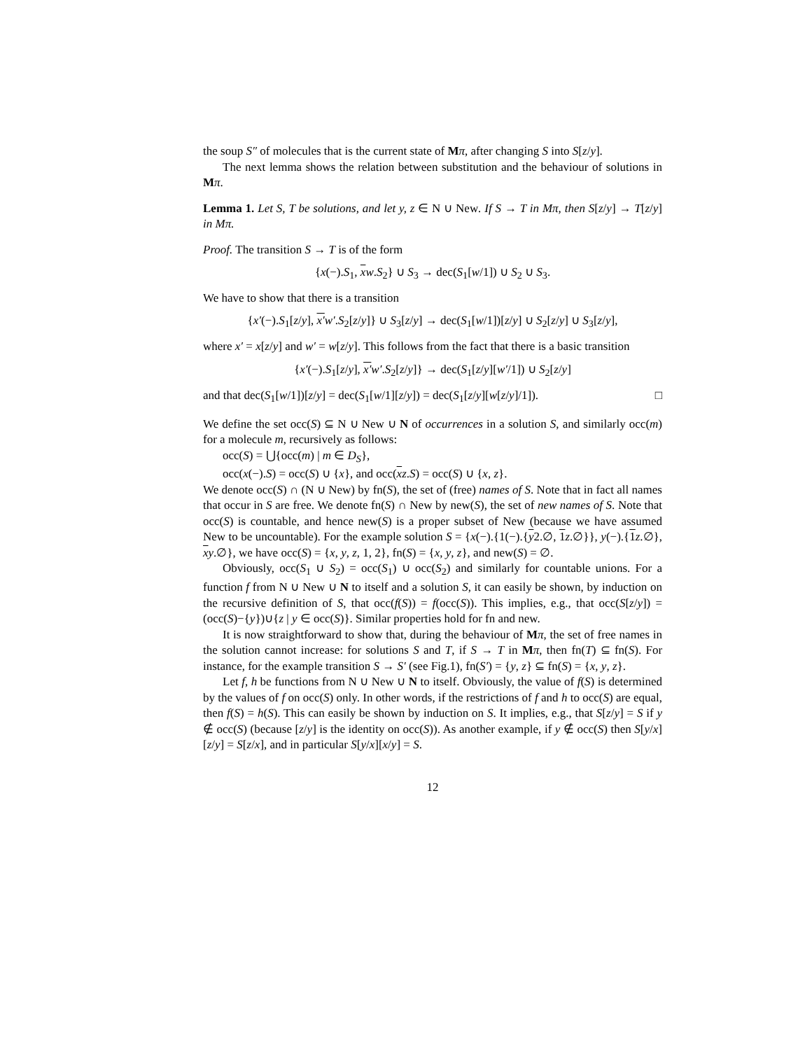the soup S″ of molecules that is the current state of Mπ, after changing S into S[z/y].
The next lemma shows the relation between substitution and the behaviour of solutions in Mπ.
Lemma 1. Let S, T be solutions, and let y, z ∈ N ∪ New. If S → T in Mπ, then S[z/y] → T[z/y] in Mπ.
Proof. The transition S → T is of the form
{x(−).S<sub>1</sub>, xw.S<sub>2</sub>} ∪ S<sub>3</sub> → dec(S<sub>1</sub>[w/1]) ∪ S<sub>2</sub> ∪ S<sub>3</sub>.
We have to show that there is a transition
{x′(−).S<sub>1</sub>[z/y], x′w′.S<sub>2</sub>[z/y]} ∪ S<sub>3</sub>[z/y] → dec(S<sub>1</sub>[w/1])[z/y] ∪ S<sub>2</sub>[z/y] ∪ S<sub>3</sub>[z/y],
where x′ = x[z/y] and w′ = w[z/y]. This follows from the fact that there is a basic transition
{x′(−).S<sub>1</sub>[z/y], x′w′.S<sub>2</sub>[z/y]} → dec(S<sub>1</sub>[z/y][w′/1]) ∪ S<sub>2</sub>[z/y]
and that dec(S<sub>1</sub>[w/1])[z/y] = dec(S<sub>1</sub>[w/1][z/y]) = dec(S<sub>1</sub>[z/y][w[z/y]/1]). □
We define the set occ(S) ⊆ N ∪ New ∪ N of occurrences in a solution S, and similarly occ(m) for a molecule m, recursively as follows:
occ(S) = ⋃{occ(m) | m ∈ D<sub>S</sub>},
occ(x(−).S) = occ(S) ∪ {x}, and occ(xz.S) = occ(S) ∪ {x, z}.
We denote occ(S) ∩ (N ∪ New) by fn(S), the set of (free) names of S. Note that in fact all names that occur in S are free. We denote fn(S) ∩ New by new(S), the set of new names of S. Note that occ(S) is countable, and hence new(S) is a proper subset of New (because we have assumed New to be uncountable). For the example solution S = {x(−).{1(−).{y2.∅, 1 z.∅}}, y(−).{1 z.∅}, xy.∅}, we have occ(S) = {x, y, z, 1, 2}, fn(S) = {x, y, z}, and new(S) = ∅.
Obviously, occ(S<sub>1</sub> ∪ S<sub>2</sub>) = occ(S<sub>1</sub>) ∪ occ(S<sub>2</sub>) and similarly for countable unions. For a function f from N ∪ New ∪ N to itself and a solution S, it can easily be shown, by induction on the recursive definition of S, that occ(f(S)) = f(occ(S)). This implies, e.g., that occ(S[z/y]) = (occ(S)−{y})∪{z | y ∈ occ(S)}. Similar properties hold for fn and new.
It is now straightforward to show that, during the behaviour of Mπ, the set of free names in the solution cannot increase: for solutions S and T, if S → T in Mπ, then fn(T) ⊆ fn(S). For instance, for the example transition S → S′ (see Fig.1), fn(S′) = {y, z} ⊆ fn(S) = {x, y, z}.
Let f, h be functions from N ∪ New ∪ N to itself. Obviously, the value of f(S) is determined by the values of f on occ(S) only. In other words, if the restrictions of f and h to occ(S) are equal, then f(S) = h(S). This can easily be shown by induction on S. It implies, e.g., that S[z/y] = S if y ∉ occ(S) (because [z/y] is the identity on occ(S)). As another example, if y ∉ occ(S) then S[y/x][z/y] = S[z/x], and in particular S[y/x][x/y] = S.
12